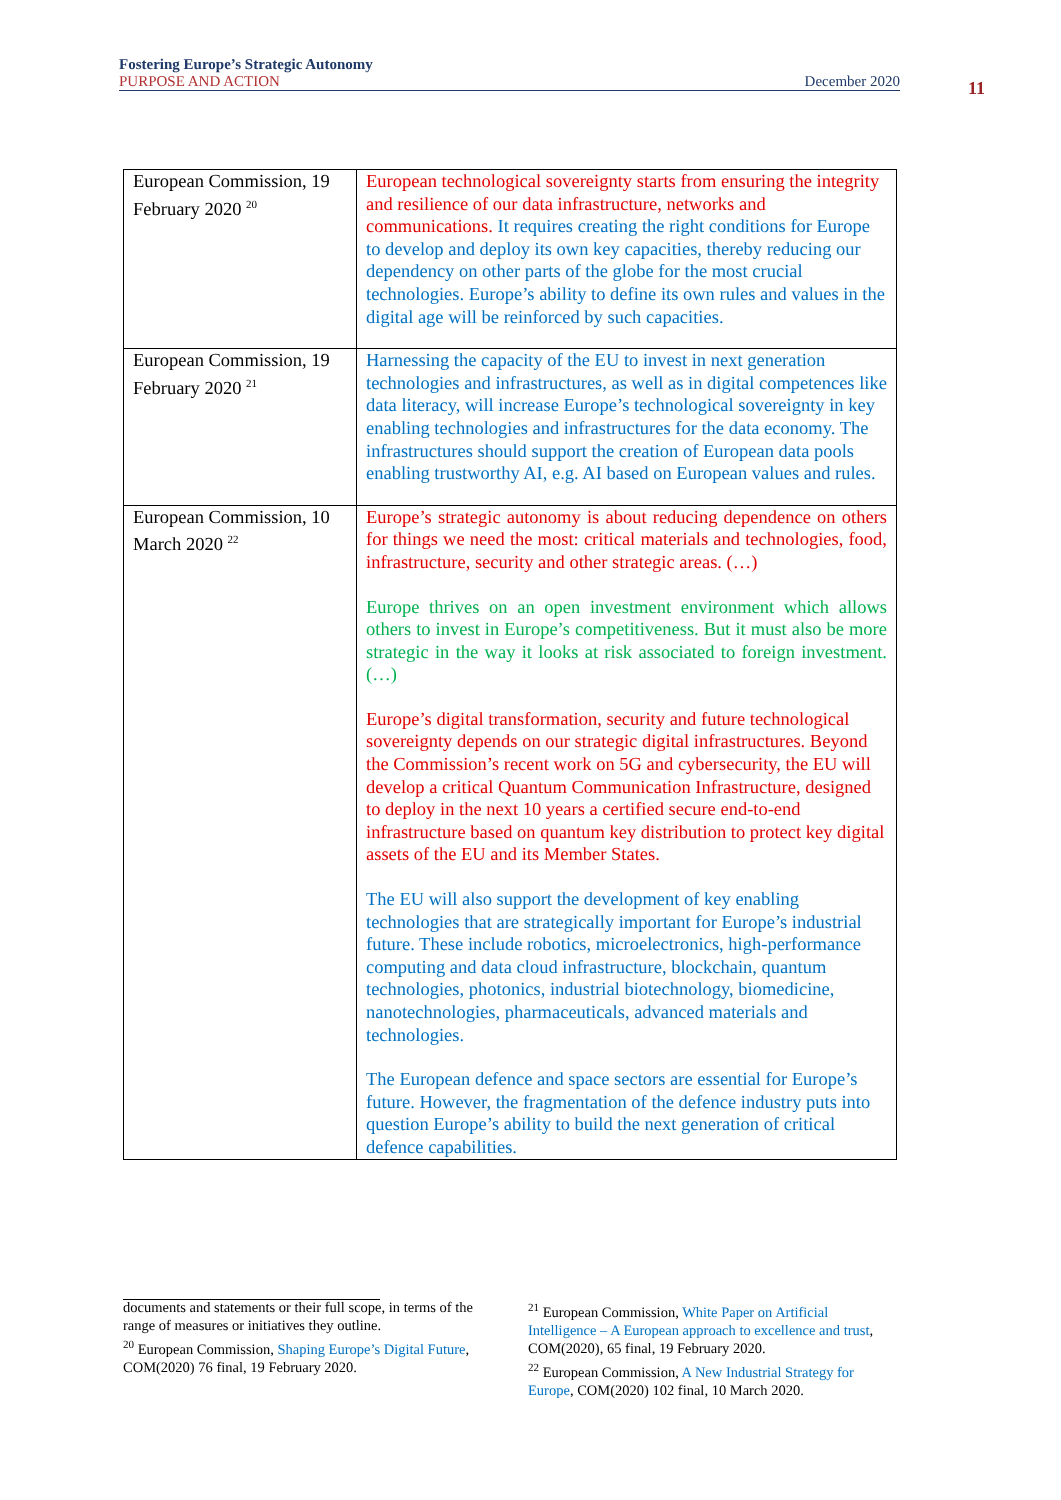Fostering Europe’s Strategic Autonomy
PURPOSE AND ACTION December 2020
11
| European Commission, 19 February 2020 <sup>20</sup> | European technological sovereignty starts from ensuring the integrity and resilience of our data infrastructure, networks and communications. It requires creating the right conditions for Europe to develop and deploy its own key capacities, thereby reducing our dependency on other parts of the globe for the most crucial technologies. Europe’s ability to define its own rules and values in the digital age will be reinforced by such capacities. |
| European Commission, 19 February 2020 <sup>21</sup> | Harnessing the capacity of the EU to invest in next generation technologies and infrastructures, as well as in digital competences like data literacy, will increase Europe’s technological sovereignty in key enabling technologies and infrastructures for the data economy. The infrastructures should support the creation of European data pools enabling trustworthy AI, e.g. AI based on European values and rules. |
| European Commission, 10 March 2020 <sup>22</sup> | Europe’s strategic autonomy is about reducing dependence on others for things we need the most: critical materials and technologies, food, infrastructure, security and other strategic areas. (…) Europe thrives on an open investment environment which allows others to invest in Europe’s competitiveness. But it must also be more strategic in the way it looks at risk associated to foreign investment. (…) Europe’s digital transformation, security and future technological sovereignty depends on our strategic digital infrastructures. Beyond the Commission’s recent work on 5G and cybersecurity, the EU will develop a critical Quantum Communication Infrastructure, designed to deploy in the next 10 years a certified secure end-to-end infrastructure based on quantum key distribution to protect key digital assets of the EU and its Member States. The EU will also support the development of key enabling technologies that are strategically important for Europe’s industrial future. These include robotics, microelectronics, high-performance computing and data cloud infrastructure, blockchain, quantum technologies, photonics, industrial biotechnology, biomedicine, nanotechnologies, pharmaceuticals, advanced materials and technologies. The European defence and space sectors are essential for Europe’s future. However, the fragmentation of the defence industry puts into question Europe’s ability to build the next generation of critical defence capabilities. |
documents and statements or their full scope, in terms of the range of measures or initiatives they outline.
<sup>20</sup> European Commission, Shaping Europe’s Digital Future, COM(2020) 76 final, 19 February 2020.
<sup>21</sup> European Commission, White Paper on Artificial Intelligence – A European approach to excellence and trust, COM(2020), 65 final, 19 February 2020.
<sup>22</sup> European Commission, A New Industrial Strategy for Europe, COM(2020) 102 final, 10 March 2020.